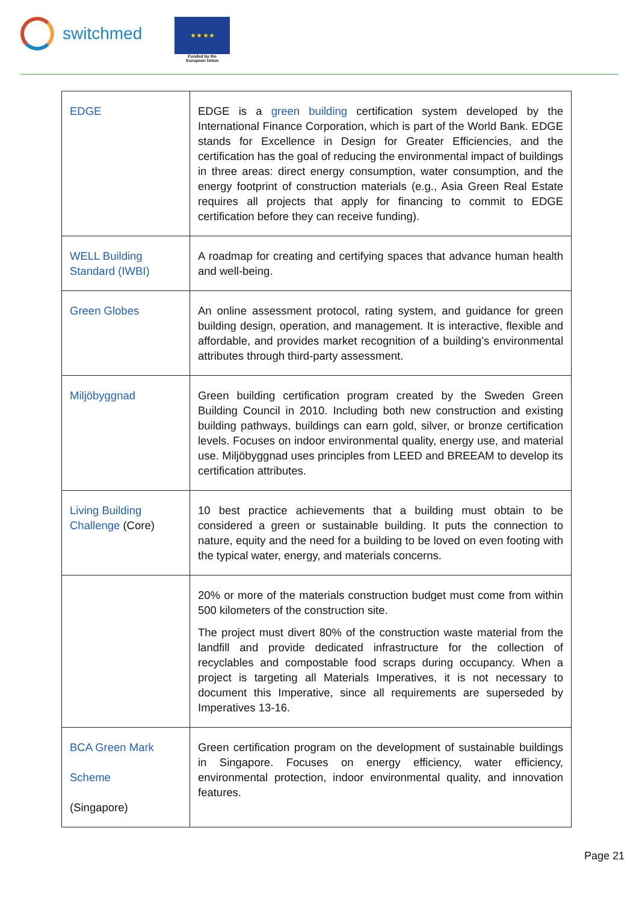switchmed
★ ★ ★ ★
Funded by the
European Union
| EDGE | EDGE is a green building certification system developed by the International Finance Corporation, which is part of the World Bank. EDGE stands for Excellence in Design for Greater Efficiencies, and the certification has the goal of reducing the environmental impact of buildings in three areas: direct energy consumption, water consumption, and the energy footprint of construction materials (e.g., Asia Green Real Estate requires all projects that apply for financing to commit to EDGE certification before they can receive funding). |
| WELL Building Standard (IWBI) | A roadmap for creating and certifying spaces that advance human health and well-being. |
| Green Globes | An online assessment protocol, rating system, and guidance for green building design, operation, and management. It is interactive, flexible and affordable, and provides market recognition of a building’s environmental attributes through third-party assessment. |
| Miljöbyggnad | Green building certification program created by the Sweden Green Building Council in 2010. Including both new construction and existing building pathways, buildings can earn gold, silver, or bronze certification levels. Focuses on indoor environmental quality, energy use, and material use. Miljöbyggnad uses principles from LEED and BREEAM to develop its certification attributes. |
| Living Building Challenge (Core) | 10 best practice achievements that a building must obtain to be considered a green or sustainable building. It puts the connection to nature, equity and the need for a building to be loved on even footing with the typical water, energy, and materials concerns. |
| | 20% or more of the materials construction budget must come from within 500 kilometers of the construction site. The project must divert 80% of the construction waste material from the landfill and provide dedicated infrastructure for the collection of recyclables and compostable food scraps during occupancy. When a project is targeting all Materials Imperatives, it is not necessary to document this Imperative, since all requirements are superseded by Imperatives 13-16. |
| BCA Green Mark Scheme (Singapore) | Green certification program on the development of sustainable buildings in Singapore. Focuses on energy efficiency, water efficiency, environmental protection, indoor environmental quality, and innovation features. |
Page 21